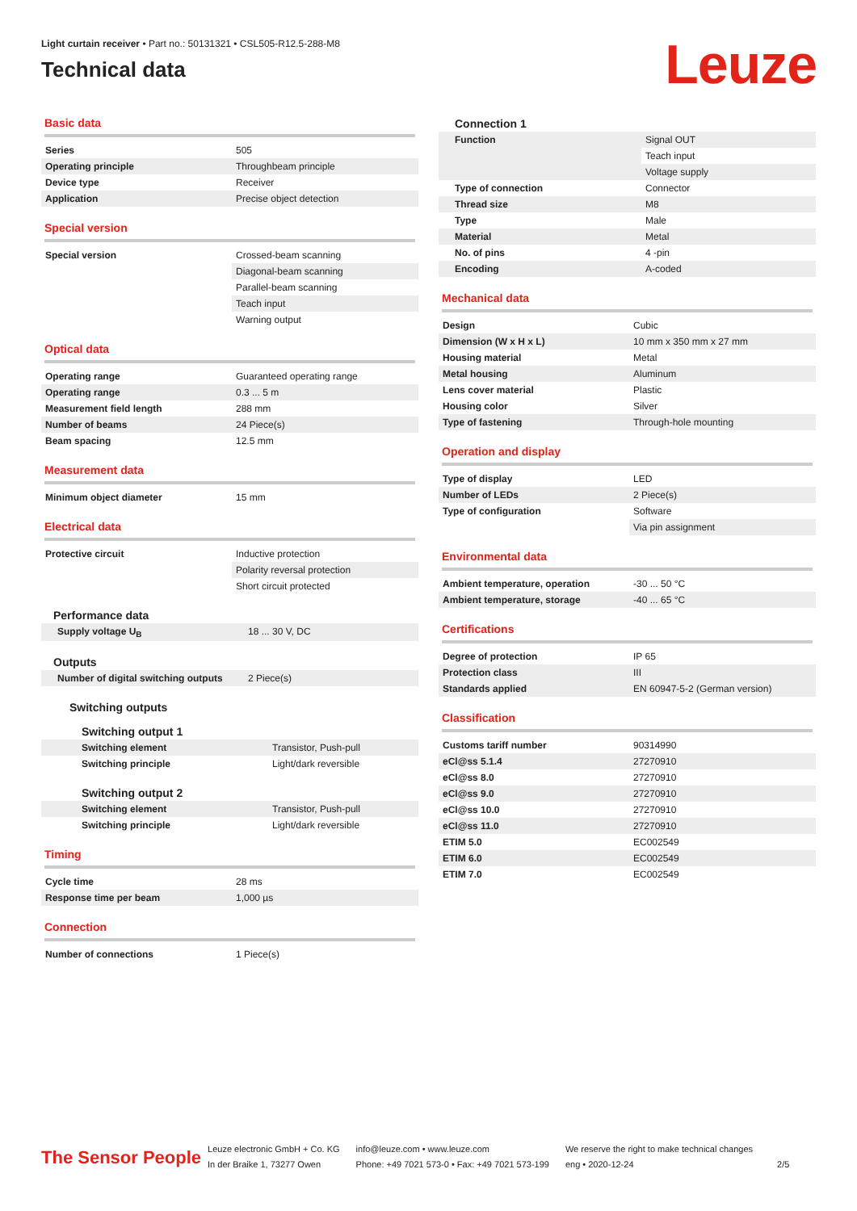Light curtain receiver • Part no.: 50131321 • CSL505-R12.5-288-M8
Technical data
Leuze
Basic data
| Series | 505 |
| Operating principle | Throughbeam principle |
| Device type | Receiver |
| Application | Precise object detection |
Special version
| Special version | Crossed-beam scanning |
| | Diagonal-beam scanning |
| | Parallel-beam scanning |
| | Teach input |
| | Warning output |
Optical data
| Operating range | Guaranteed operating range |
| Operating range | 0.3 ... 5 m |
| Measurement field length | 288 mm |
| Number of beams | 24 Piece(s) |
| Beam spacing | 12.5 mm |
Measurement data
| Minimum object diameter | 15 mm |
Electrical data
| Protective circuit | Inductive protection |
| | Polarity reversal protection |
| | Short circuit protected |
Performance data
| Supply voltage U<sub>B</sub> | 18 ... 30 V, DC |
Outputs
| Number of digital switching outputs | 2 Piece(s) |
Switching outputs
Switching output 1
| Switching element | Transistor, Push-pull |
| Switching principle | Light/dark reversible |
Switching output 2
| Switching element | Transistor, Push-pull |
| Switching principle | Light/dark reversible |
Timing
| Cycle time | 28 ms |
| Response time per beam | 1,000 µs |
Connection
| Number of connections | 1 Piece(s) |
Connection 1
| Function | Signal OUT |
| | Teach input |
| | Voltage supply |
| Type of connection | Connector |
| Thread size | M8 |
| Type | Male |
| Material | Metal |
| No. of pins | 4 -pin |
| Encoding | A-coded |
Mechanical data
| Design | Cubic |
| Dimension (W x H x L) | 10 mm x 350 mm x 27 mm |
| Housing material | Metal |
| Metal housing | Aluminum |
| Lens cover material | Plastic |
| Housing color | Silver |
| Type of fastening | Through-hole mounting |
Operation and display
| Type of display | LED |
| Number of LEDs | 2 Piece(s) |
| Type of configuration | Software |
| | Via pin assignment |
Environmental data
| Ambient temperature, operation | -30 ... 50 °C |
| Ambient temperature, storage | -40 ... 65 °C |
Certifications
| Degree of protection | IP 65 |
| Protection class | III |
| Standards applied | EN 60947-5-2 (German version) |
Classification
| Customs tariff number | 90314990 |
| eCl@ss 5.1.4 | 27270910 |
| eCl@ss 8.0 | 27270910 |
| eCl@ss 9.0 | 27270910 |
| eCl@ss 10.0 | 27270910 |
| eCl@ss 11.0 | 27270910 |
| ETIM 5.0 | EC002549 |
| ETIM 6.0 | EC002549 |
| ETIM 7.0 | EC002549 |
The Sensor People
Leuze electronic GmbH + Co. KG
In der Braike 1, 73277 Owen
info@leuze.com • www.leuze.com
Phone: +49 7021 573-0 • Fax: +49 7021 573-199
We reserve the right to make technical changes
eng • 2020-12-24
2/5